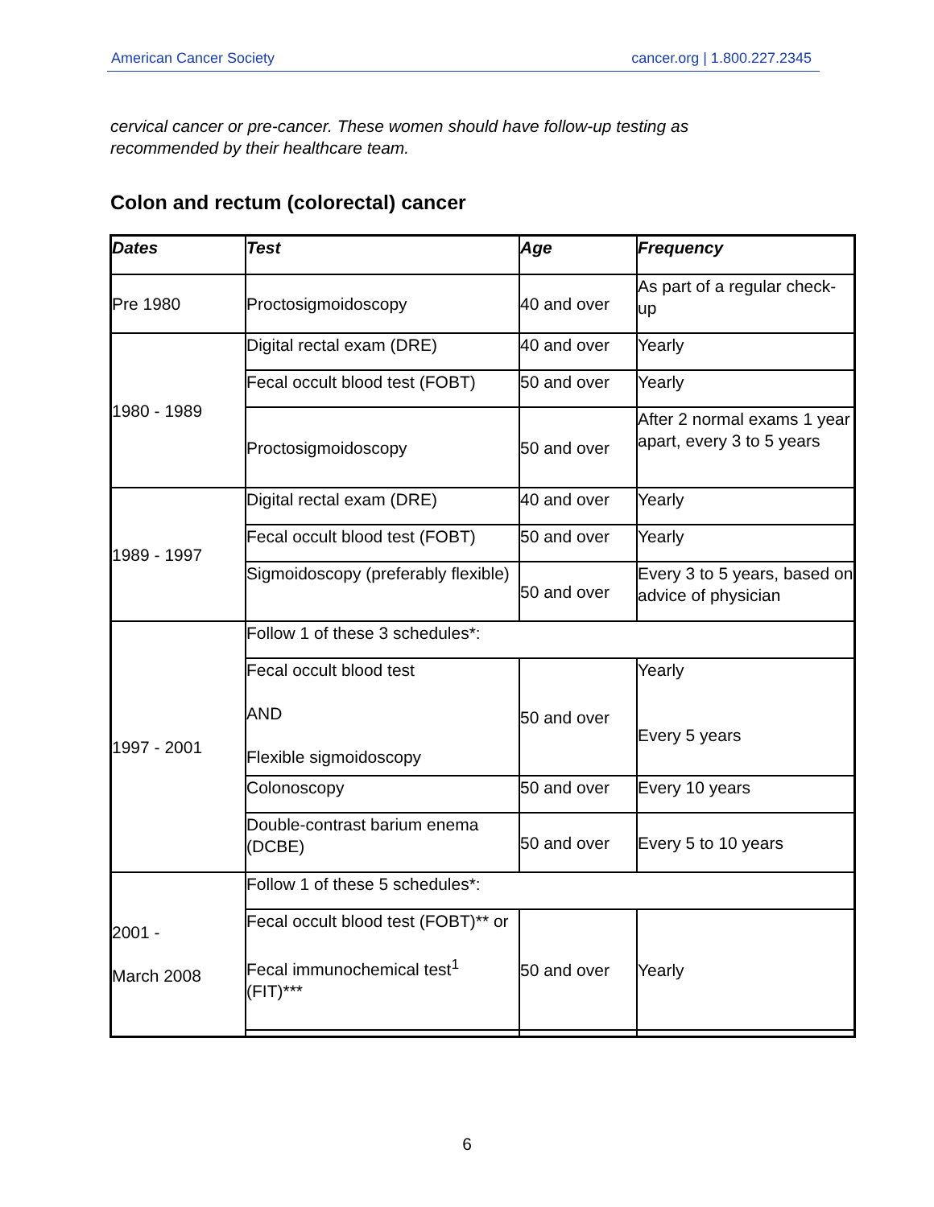American Cancer Society cancer.org | 1.800.227.2345
cervical cancer or pre-cancer. These women should have follow-up testing as
recommended by their healthcare team.
Colon and rectum (colorectal) cancer
| Dates | Test | Age | Frequency |
| --- | --- | --- | --- |
| Pre 1980 | Proctosigmoidoscopy | 40 and over | As part of a regular check-up |
| 1980 - 1989 | Digital rectal exam (DRE) | 40 and over | Yearly |
| | Fecal occult blood test (FOBT) | 50 and over | Yearly |
| | Proctosigmoidoscopy | 50 and over | After 2 normal exams 1 year apart, every 3 to 5 years |
| 1989 - 1997 | Digital rectal exam (DRE) | 40 and over | Yearly |
| | Fecal occult blood test (FOBT) | 50 and over | Yearly |
| | Sigmoidoscopy (preferably flexible) | 50 and over | Every 3 to 5 years, based on advice of physician |
| 1997 - 2001 | Follow 1 of these 3 schedules*: | | |
| | Fecal occult blood test AND Flexible sigmoidoscopy | 50 and over | Yearly Every 5 years |
| | Colonoscopy | 50 and over | Every 10 years |
| | Double-contrast barium enema (DCBE) | 50 and over | Every 5 to 10 years |
| 2001 - March 2008 | Follow 1 of these 5 schedules*: | | |
| | Fecal occult blood test (FOBT)** or Fecal immunochemical test<sup>1</sup> (FIT)*** | 50 and over | Yearly |
6